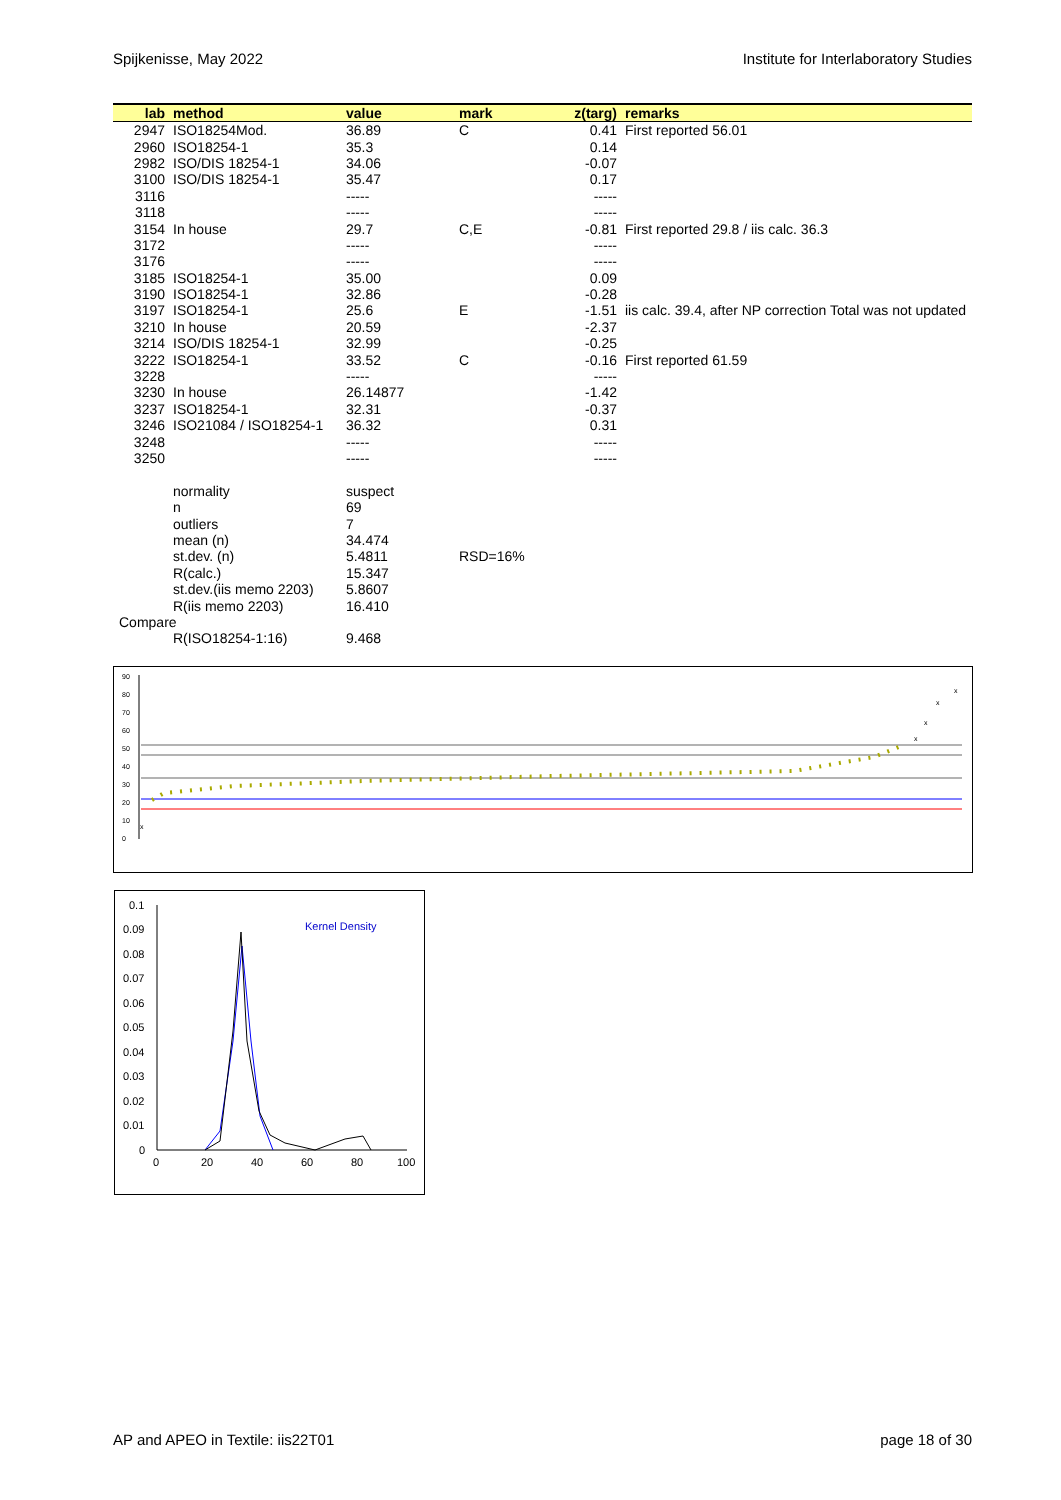Spijkenisse, May 2022 Institute for Interlaboratory Studies
| lab | method | value | mark | z(targ) | remarks |
| --- | --- | --- | --- | --- | --- |
| 2947 | ISO18254Mod. | 36.89 | C | 0.41 | First reported 56.01 |
| 2960 | ISO18254-1 | 35.3 | | 0.14 | |
| 2982 | ISO/DIS 18254-1 | 34.06 | | -0.07 | |
| 3100 | ISO/DIS 18254-1 | 35.47 | | 0.17 | |
| 3116 | | ----- | | ----- | |
| 3118 | | ----- | | ----- | |
| 3154 | In house | 29.7 | C,E | -0.81 | First reported 29.8 / iis calc. 36.3 |
| 3172 | | ----- | | ----- | |
| 3176 | | ----- | | ----- | |
| 3185 | ISO18254-1 | 35.00 | | 0.09 | |
| 3190 | ISO18254-1 | 32.86 | | -0.28 | |
| 3197 | ISO18254-1 | 25.6 | E | -1.51 | iis calc. 39.4, after NP correction Total was not updated |
| 3210 | In house | 20.59 | | -2.37 | |
| 3214 | ISO/DIS 18254-1 | 32.99 | | -0.25 | |
| 3222 | ISO18254-1 | 33.52 | C | -0.16 | First reported 61.59 |
| 3228 | | ----- | | ----- | |
| 3230 | In house | 26.14877 | | -1.42 | |
| 3237 | ISO18254-1 | 32.31 | | -0.37 | |
| 3246 | ISO21084 / ISO18254-1 | 36.32 | | 0.31 | |
| 3248 | | ----- | | ----- | |
| 3250 | | ----- | | ----- | |
| | normality | suspect | | | |
| | n | 69 | | | |
| | outliers | 7 | | | |
| | mean (n) | 34.474 | | | |
| | st.dev. (n) | 5.4811 | RSD=16% | | |
| | R(calc.) | 15.347 | | | |
| | st.dev.(iis memo 2203) | 5.8607 | | | |
| | R(iis memo 2203) | 16.410 | | | |
| Compare | | | | | |
| | R(ISO18254-1:16) | 9.468 | | | |
90
80
70
60
50
40
30
20
10
0
x
x
x
x
x
0.1
0.09
0.08
0.07
0.06
0.05
0.04
0.03
0.02
0.01
0
0
20
40
60
80
100
Kernel Density
AP and APEO in Textile: iis22T01 page 18 of 30